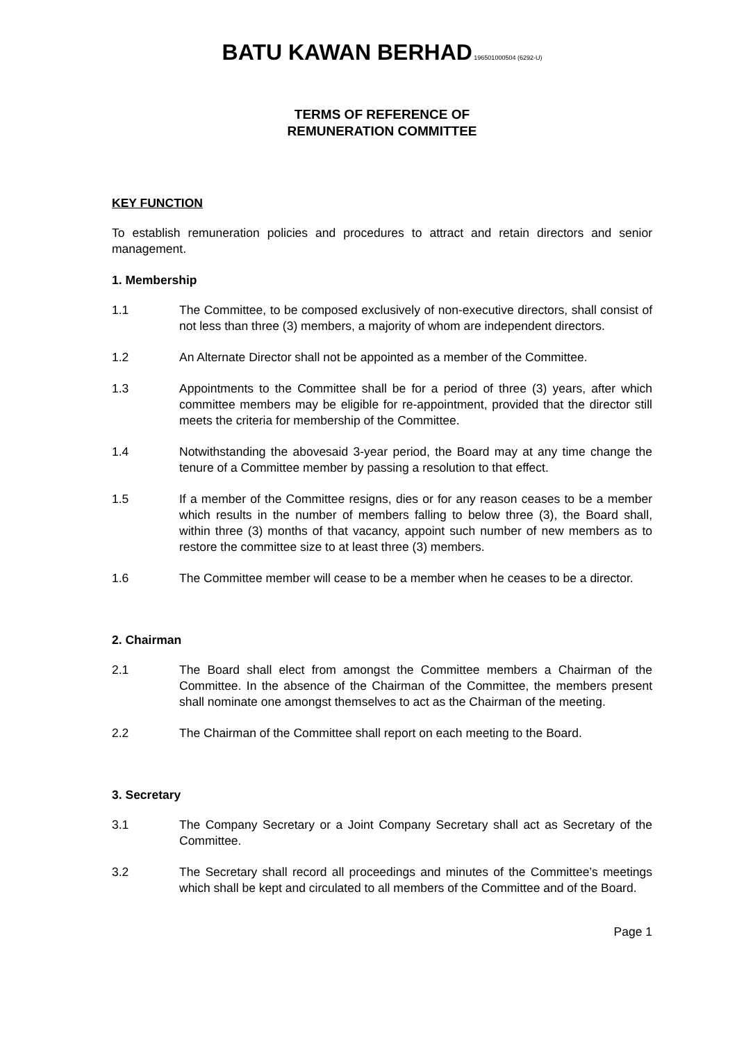BATU KAWAN BERHAD 196501000504 (6292-U)
TERMS OF REFERENCE OF
REMUNERATION COMMITTEE
KEY FUNCTION
To establish remuneration policies and procedures to attract and retain directors and senior management.
1. Membership
1.1 The Committee, to be composed exclusively of non-executive directors, shall consist of not less than three (3) members, a majority of whom are independent directors.
1.2 An Alternate Director shall not be appointed as a member of the Committee.
1.3 Appointments to the Committee shall be for a period of three (3) years, after which committee members may be eligible for re-appointment, provided that the director still meets the criteria for membership of the Committee.
1.4 Notwithstanding the abovesaid 3-year period, the Board may at any time change the tenure of a Committee member by passing a resolution to that effect.
1.5 If a member of the Committee resigns, dies or for any reason ceases to be a member which results in the number of members falling to below three (3), the Board shall, within three (3) months of that vacancy, appoint such number of new members as to restore the committee size to at least three (3) members.
1.6 The Committee member will cease to be a member when he ceases to be a director.
2. Chairman
2.1 The Board shall elect from amongst the Committee members a Chairman of the Committee. In the absence of the Chairman of the Committee, the members present shall nominate one amongst themselves to act as the Chairman of the meeting.
2.2 The Chairman of the Committee shall report on each meeting to the Board.
3. Secretary
3.1 The Company Secretary or a Joint Company Secretary shall act as Secretary of the Committee.
3.2 The Secretary shall record all proceedings and minutes of the Committee’s meetings which shall be kept and circulated to all members of the Committee and of the Board.
Page 1